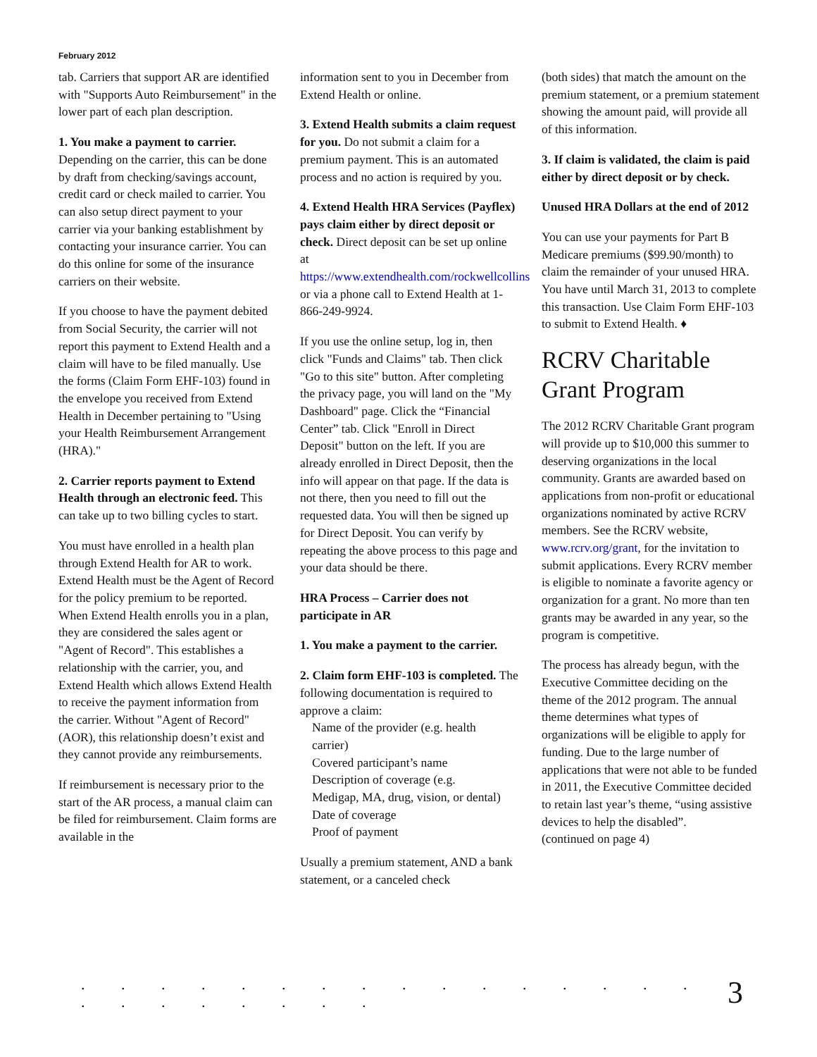February 2012
tab. Carriers that support AR are identified with "Supports Auto Reimbursement" in the lower part of each plan description.
1. You make a payment to carrier. Depending on the carrier, this can be done by draft from checking/savings account, credit card or check mailed to carrier. You can also setup direct payment to your carrier via your banking establishment by contacting your insurance carrier. You can do this online for some of the insurance carriers on their website.
If you choose to have the payment debited from Social Security, the carrier will not report this payment to Extend Health and a claim will have to be filed manually. Use the forms (Claim Form EHF-103) found in the envelope you received from Extend Health in December pertaining to "Using your Health Reimbursement Arrangement (HRA)."
2. Carrier reports payment to Extend Health through an electronic feed. This can take up to two billing cycles to start.
You must have enrolled in a health plan through Extend Health for AR to work. Extend Health must be the Agent of Record for the policy premium to be reported. When Extend Health enrolls you in a plan, they are considered the sales agent or "Agent of Record". This establishes a relationship with the carrier, you, and Extend Health which allows Extend Health to receive the payment information from the carrier. Without "Agent of Record" (AOR), this relationship doesn’t exist and they cannot provide any reimbursements.
If reimbursement is necessary prior to the start of the AR process, a manual claim can be filed for reimbursement. Claim forms are available in the
information sent to you in December from Extend Health or online.
3. Extend Health submits a claim request for you. Do not submit a claim for a premium payment. This is an automated process and no action is required by you.
4. Extend Health HRA Services (Payflex) pays claim either by direct deposit or check. Direct deposit can be set up online at https://www.extendhealth.com/rockwellcollins or via a phone call to Extend Health at 1-866-249-9924.
If you use the online setup, log in, then click "Funds and Claims" tab. Then click "Go to this site" button. After completing the privacy page, you will land on the "My Dashboard" page. Click the “Financial Center” tab. Click "Enroll in Direct Deposit" button on the left. If you are already enrolled in Direct Deposit, then the info will appear on that page. If the data is not there, then you need to fill out the requested data. You will then be signed up for Direct Deposit. You can verify by repeating the above process to this page and your data should be there.
HRA Process – Carrier does not participate in AR
1. You make a payment to the carrier.
2. Claim form EHF-103 is completed. The following documentation is required to approve a claim:
Name of the provider (e.g. health
carrier)
Covered participant’s name
Description of coverage (e.g.
Medigap, MA, drug, vision, or dental)
Date of coverage
Proof of payment
Usually a premium statement, AND a bank statement, or a canceled check
(both sides) that match the amount on the premium statement, or a premium statement showing the amount paid, will provide all of this information.
3. If claim is validated, the claim is paid either by direct deposit or by check.
Unused HRA Dollars at the end of 2012
You can use your payments for Part B Medicare premiums ($99.90/month) to claim the remainder of your unused HRA. You have until March 31, 2013 to complete this transaction. Use Claim Form EHF-103 to submit to Extend Health. ♦
RCRV Charitable Grant Program
The 2012 RCRV Charitable Grant program will provide up to $10,000 this summer to deserving organizations in the local community. Grants are awarded based on applications from non-profit or educational organizations nominated by active RCRV members. See the RCRV website, www.rcrv.org/grant, for the invitation to submit applications. Every RCRV member is eligible to nominate a favorite agency or organization for a grant. No more than ten grants may be awarded in any year, so the program is competitive.
The process has already begun, with the Executive Committee deciding on the theme of the 2012 program. The annual theme determines what types of organizations will be eligible to apply for funding. Due to the large number of applications that were not able to be funded in 2011, the Executive Committee decided to retain last year’s theme, “using assistive devices to help the disabled”.
(continued on page 4)
. . . . . . . . . . . . . . . . . . . . . . . . 3